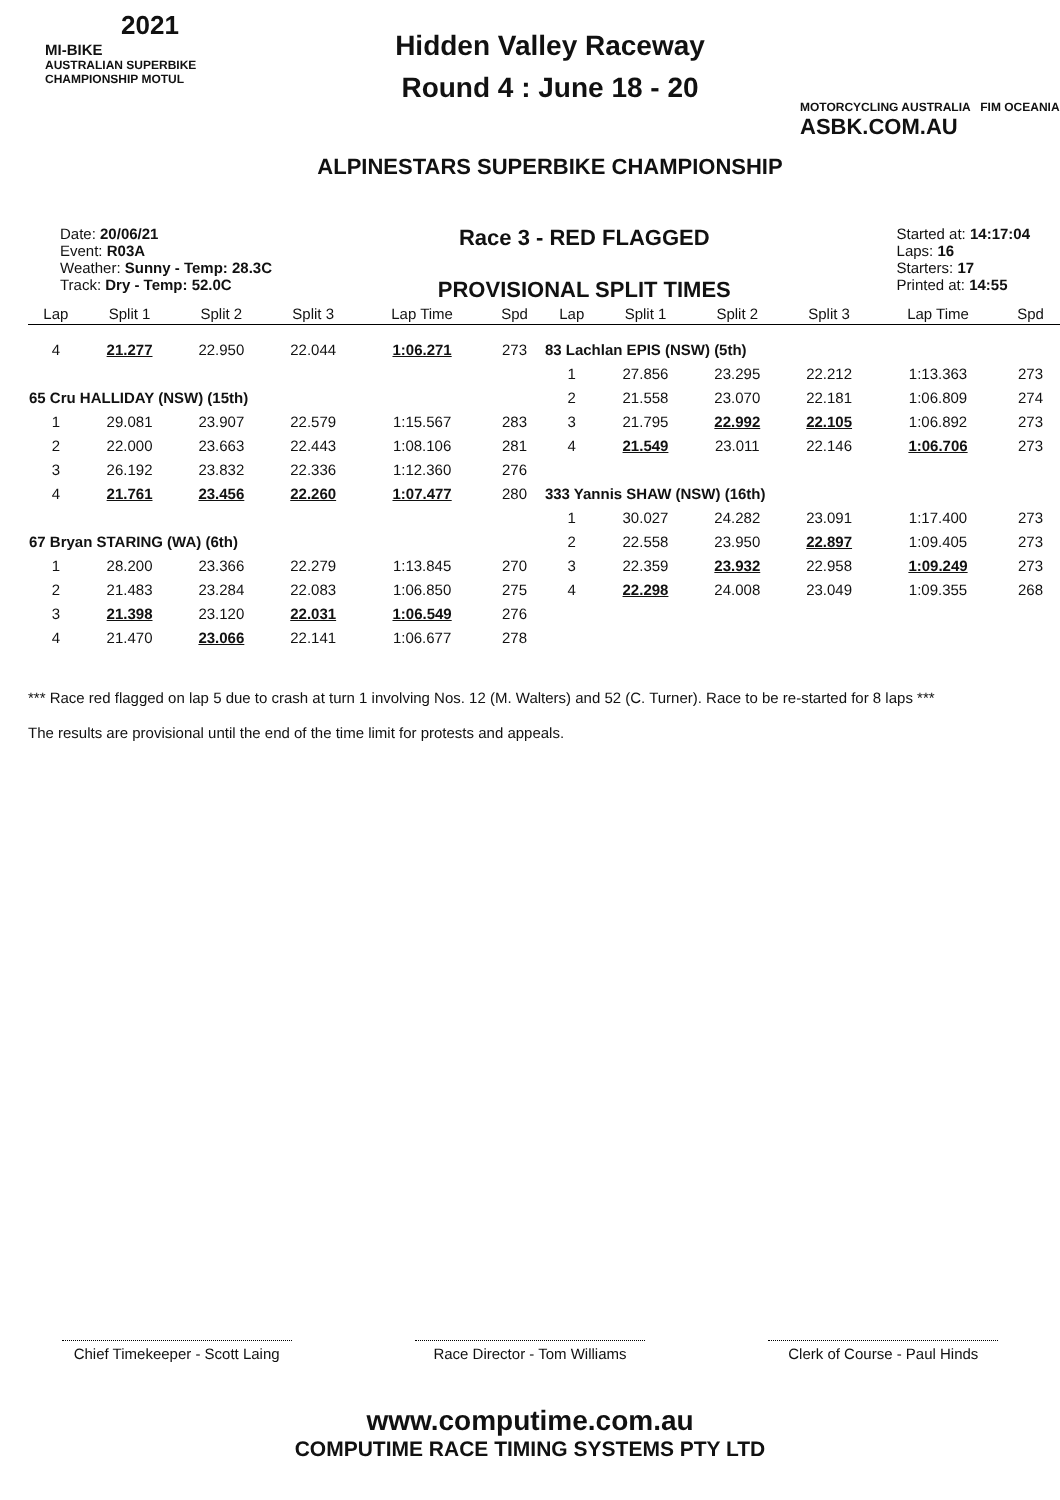2021
MI-BIKE
AUSTRALIAN SUPERBIKE CHAMPIONSHIP MOTUL
Hidden Valley Raceway
Round 4 : June 18 - 20
ALPINESTARS SUPERBIKE CHAMPIONSHIP
MOTORCYCLING AUSTRALIA FIM OCEANIA
ASBK.COM.AU
Date: 20/06/21
Event: R03A
Weather: Sunny - Temp: 28.3C
Track: Dry - Temp: 52.0C
Race 3 - RED FLAGGED
PROVISIONAL SPLIT TIMES
Started at: 14:17:04
Laps: 16
Starters: 17
Printed at: 14:55
| Lap | Split 1 | Split 2 | Split 3 | Lap Time | Spd | Lap | Split 1 | Split 2 | Split 3 | Lap Time | Spd |
| --- | --- | --- | --- | --- | --- | --- | --- | --- | --- | --- | --- |
| 4 | 21.277 | 22.950 | 22.044 | 1:06.271 | 273 | 83 Lachlan EPIS (NSW) (5th) | | | | | |
| | | | | | | 1 | 27.856 | 23.295 | 22.212 | 1:13.363 | 273 |
| 65 Cru HALLIDAY (NSW) (15th) | | | | | | 2 | 21.558 | 23.070 | 22.181 | 1:06.809 | 274 |
| 1 | 29.081 | 23.907 | 22.579 | 1:15.567 | 283 | 3 | 21.795 | 22.992 | 22.105 | 1:06.892 | 273 |
| 2 | 22.000 | 23.663 | 22.443 | 1:08.106 | 281 | 4 | 21.549 | 23.011 | 22.146 | 1:06.706 | 273 |
| 3 | 26.192 | 23.832 | 22.336 | 1:12.360 | 276 | | | | | | |
| 4 | 21.761 | 23.456 | 22.260 | 1:07.477 | 280 | 333 Yannis SHAW (NSW) (16th) | | | | | |
| | | | | | | 1 | 30.027 | 24.282 | 23.091 | 1:17.400 | 273 |
| 67 Bryan STARING (WA) (6th) | | | | | | 2 | 22.558 | 23.950 | 22.897 | 1:09.405 | 273 |
| 1 | 28.200 | 23.366 | 22.279 | 1:13.845 | 270 | 3 | 22.359 | 23.932 | 22.958 | 1:09.249 | 273 |
| 2 | 21.483 | 23.284 | 22.083 | 1:06.850 | 275 | 4 | 22.298 | 24.008 | 23.049 | 1:09.355 | 268 |
| 3 | 21.398 | 23.120 | 22.031 | 1:06.549 | 276 | | | | | | |
| 4 | 21.470 | 23.066 | 22.141 | 1:06.677 | 278 | | | | | | |
*** Race red flagged on lap 5 due to crash at turn 1 involving Nos. 12 (M. Walters) and 52 (C. Turner). Race to be re-started for 8 laps ***
The results are provisional until the end of the time limit for protests and appeals.
Chief Timekeeper - Scott Laing
Race Director - Tom Williams
Clerk of Course - Paul Hinds
www.computime.com.au
COMPUTIME RACE TIMING SYSTEMS PTY LTD